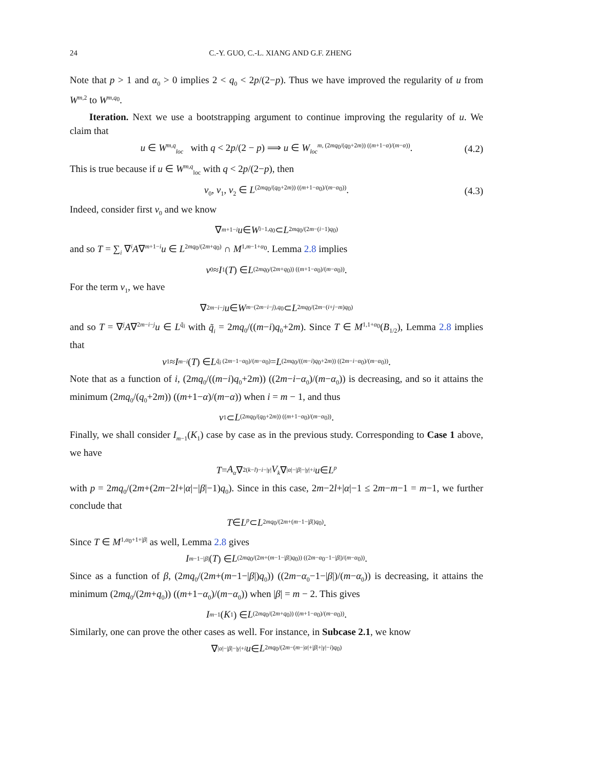24 C.-Y. GUO, C.-L. XIANG AND G.F. ZHENG
Note that p > 1 and α<sub>0</sub> > 0 implies 2 < q<sub>0</sub> < 2p/(2−p). Thus we have improved the regularity of u from W<sup>m,2</sup> to W<sup>m,q<sub>0</sub></sup>.
Iteration. Next we use a bootstrapping argument to continue improving the regularity of u. We claim that
u ∈ W<sup>m,q</sup><sub>loc</sub> with q < 2p/(2 − p) ⟹ u ∈ W<sub>loc</sub><sup>m, (2mq<sub>0</sub>/(q<sub>0</sub>+2m)) ((m+1−α)/(m−α))</sup>. (4.2)
This is true because if u ∈ W<sup>m,q</sup><sub>loc</sub> with q < 2p/(2−p), then
v<sub>0</sub>, v<sub>1</sub>, v<sub>2</sub> ∈ L<sup>(2mq<sub>0</sub>/(q<sub>0</sub>+2m)) ((m+1−α<sub>0</sub>)/(m−α<sub>0</sub>))</sup>. (4.3)
Indeed, consider first v<sub>0</sub> and we know
∇<sup>m+1−i</sup> u ∈ W<sup>i−1,q<sub>0</sub></sup> ⊂ L<sup>2mq<sub>0</sub>/(2m−(i−1)q<sub>0</sub>)</sup>
and so T = ∑<sub>i</sub> ∇<sup>i</sup>A∇<sup>m+1−i</sup>u ∈ L<sup>2mq<sub>0</sub>/(2m+q<sub>0</sub>)</sup> ∩ M<sup>1,m−1+α<sub>0</sub></sup>. Lemma 2.8 implies
v<sub>0</sub> ≈ I<sub>1</sub>(T) ∈ L<sup>(2mq<sub>0</sub>/(2m+q<sub>0</sub>)) ((m+1−α<sub>0</sub>)/(m−α<sub>0</sub>))</sup>.
For the term v<sub>1</sub>, we have
∇<sup>2m−i−j</sup> u ∈ W<sup>m−(2m−i−j),q<sub>0</sub></sup> ⊂ L<sup>2mq<sub>0</sub>/(2m−(i+j−m)q<sub>0</sub>)</sup>
and so T = ∇<sup>j</sup>A∇<sup>2m−i−j</sup>u ∈ L<sup>q̃<sub>i</sub></sup> with q̃<sub>i</sub> = 2mq<sub>0</sub>/((m−i)q<sub>0</sub>+2m). Since T ∈ M<sup>1,1+α<sub>0</sub></sup>(B<sub>1/2</sub>), Lemma 2.8 implies that
v<sub>1</sub> ≈ I<sub>m−i</sub> (T) ∈ L<sup>q̃<sub>i</sub> (2m−1−α<sub>0</sub>)/(m−α<sub>0</sub>)</sup> = L<sup>(2mq<sub>0</sub>/((m−i)q<sub>0</sub>+2m)) ((2m−i−α<sub>0</sub>)/(m−α<sub>0</sub>))</sup>.
Note that as a function of i, (2mq<sub>0</sub>/((m−i)q<sub>0</sub>+2m)) ((2m−i−α<sub>0</sub>)/(m−α<sub>0</sub>)) is decreasing, and so it attains the minimum (2mq<sub>0</sub>/(q<sub>0</sub>+2m)) ((m+1−α)/(m−α)) when i = m − 1, and thus
v<sub>1</sub> ⊂ L<sup>(2mq<sub>0</sub>/(q<sub>0</sub>+2m)) ((m+1−α<sub>0</sub>)/(m−α<sub>0</sub>))</sup>.
Finally, we shall consider I<sub>m−1</sub>(K<sub>1</sub>) case by case as in the previous study. Corresponding to Case 1 above, we have
T = A<sub>α</sub> ∇<sup>2(k−l)−i−|γ|</sup> V<sub>k</sub> ∇<sup>|α|−|β|−|γ|+i</sup> u ∈ L<sup>p</sup>
with p = 2mq<sub>0</sub>/(2m+(2m−2l+|α|−|β|−1)q<sub>0</sub>). Since in this case, 2m−2l+|α|−1 ≤ 2m−m−1 = m−1, we further conclude that
T ∈ L<sup>p</sup> ⊂ L<sup>2mq<sub>0</sub>/(2m+(m−1−|β|)q<sub>0</sub>)</sup>.
Since T ∈ M<sup>1,α<sub>0</sub>+1+|β|</sup> as well, Lemma 2.8 gives
I<sub>m−1−|β|</sub>(T) ∈ L<sup>(2mq<sub>0</sub>/(2m+(m−1−|β|)q<sub>0</sub>)) ((2m−α<sub>0</sub>−1−|β|)/(m−α<sub>0</sub>))</sup>.
Since as a function of β, (2mq<sub>0</sub>/(2m+(m−1−|β|)q<sub>0</sub>)) ((2m−α<sub>0</sub>−1−|β|)/(m−α<sub>0</sub>)) is decreasing, it attains the minimum (2mq<sub>0</sub>/(2m+q<sub>0</sub>)) ((m+1−α<sub>0</sub>)/(m−α<sub>0</sub>)) when |β| = m − 2. This gives
I<sub>m−1</sub>(K<sub>1</sub>) ∈ L<sup>(2mq<sub>0</sub>/(2m+q<sub>0</sub>)) ((m+1−α<sub>0</sub>)/(m−α<sub>0</sub>))</sup>.
Similarly, one can prove the other cases as well. For instance, in Subcase 2.1, we know
∇<sup>|α|−|β|−|γ|+i</sup> u ∈ L<sup>2mq<sub>0</sub>/(2m−(m−|α|+|β|+|γ|−i)q<sub>0</sub>)</sup>